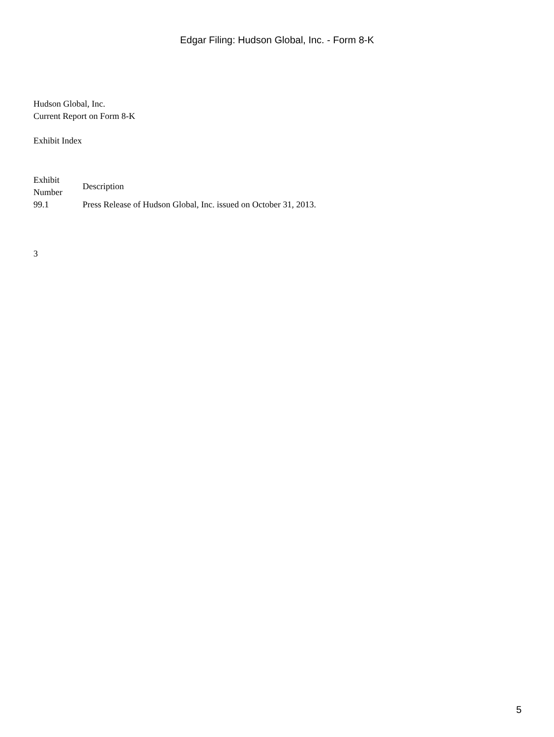Edgar Filing: Hudson Global, Inc. - Form 8-K
Hudson Global, Inc.
Current Report on Form 8-K
Exhibit Index
| Exhibit Number | Description |
| --- | --- |
| 99.1 | Press Release of Hudson Global, Inc. issued on October 31, 2013. |
3
5